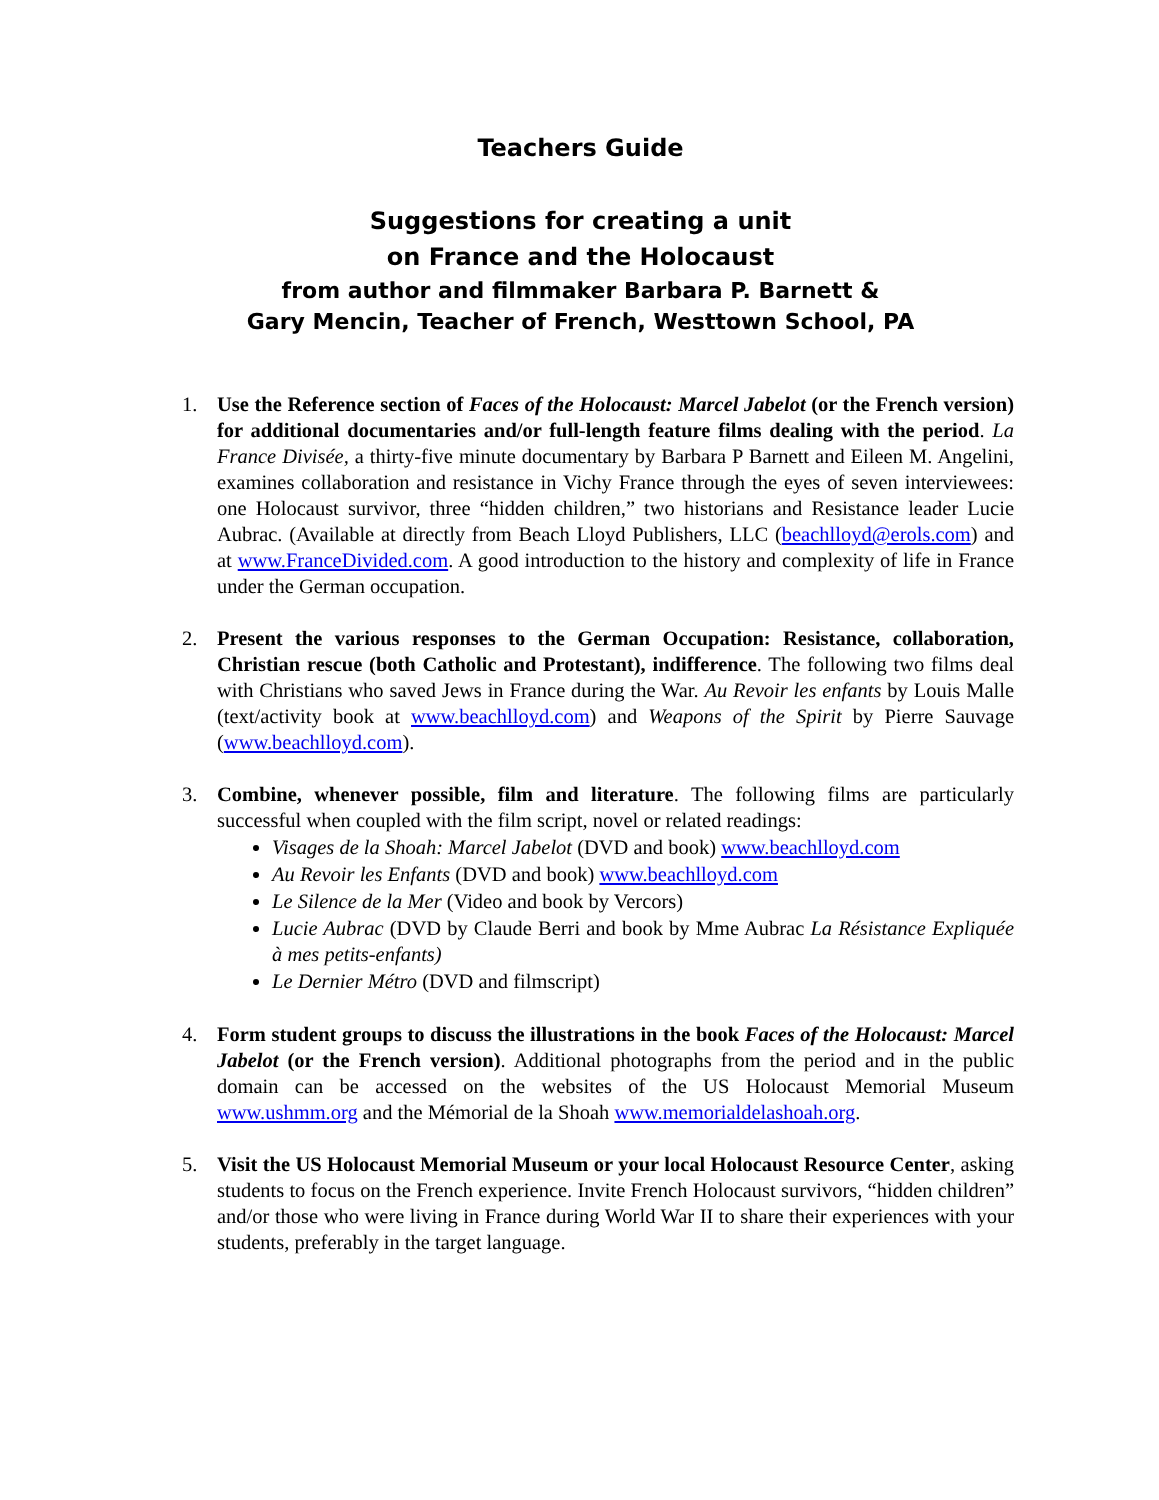Teachers Guide
Suggestions for creating a unit
on France and the Holocaust
from author and filmmaker Barbara P. Barnett &
Gary Mencin, Teacher of French, Westtown School, PA
1. Use the Reference section of Faces of the Holocaust: Marcel Jabelot (or the French version) for additional documentaries and/or full-length feature films dealing with the period. La France Divisée, a thirty-five minute documentary by Barbara P Barnett and Eileen M. Angelini, examines collaboration and resistance in Vichy France through the eyes of seven interviewees: one Holocaust survivor, three “hidden children,” two historians and Resistance leader Lucie Aubrac. (Available at directly from Beach Lloyd Publishers, LLC (beachlloyd@erols.com) and at www.FranceDivided.com. A good introduction to the history and complexity of life in France under the German occupation.
2. Present the various responses to the German Occupation: Resistance, collaboration, Christian rescue (both Catholic and Protestant), indifference. The following two films deal with Christians who saved Jews in France during the War. Au Revoir les enfants by Louis Malle (text/activity book at www.beachlloyd.com) and Weapons of the Spirit by Pierre Sauvage (www.beachlloyd.com).
3. Combine, whenever possible, film and literature. The following films are particularly successful when coupled with the film script, novel or related readings:
Visages de la Shoah: Marcel Jabelot (DVD and book) www.beachlloyd.com
Au Revoir les Enfants (DVD and book) www.beachlloyd.com
Le Silence de la Mer (Video and book by Vercors)
Lucie Aubrac (DVD by Claude Berri and book by Mme Aubrac La Résistance Expliquée à mes petits-enfants)
Le Dernier Métro (DVD and filmscript)
4. Form student groups to discuss the illustrations in the book Faces of the Holocaust: Marcel Jabelot (or the French version). Additional photographs from the period and in the public domain can be accessed on the websites of the US Holocaust Memorial Museum www.ushmm.org and the Mémorial de la Shoah www.memorialdelashoah.org.
5. Visit the US Holocaust Memorial Museum or your local Holocaust Resource Center, asking students to focus on the French experience. Invite French Holocaust survivors, “hidden children” and/or those who were living in France during World War II to share their experiences with your students, preferably in the target language.